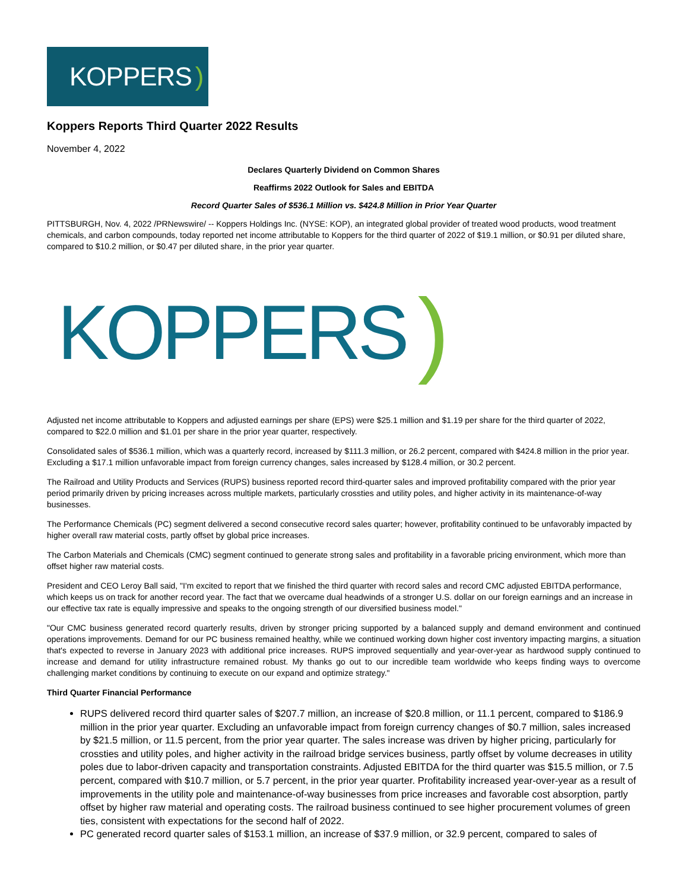KOPPERS )
Koppers Reports Third Quarter 2022 Results
November 4, 2022
Declares Quarterly Dividend on Common Shares
Reaffirms 2022 Outlook for Sales and EBITDA
Record Quarter Sales of $536.1 Million vs. $424.8 Million in Prior Year Quarter
PITTSBURGH, Nov. 4, 2022 /PRNewswire/ -- Koppers Holdings Inc. (NYSE: KOP), an integrated global provider of treated wood products, wood treatment chemicals, and carbon compounds, today reported net income attributable to Koppers for the third quarter of 2022 of $19.1 million, or $0.91 per diluted share, compared to $10.2 million, or $0.47 per diluted share, in the prior year quarter.
KOPPERS)
Adjusted net income attributable to Koppers and adjusted earnings per share (EPS) were $25.1 million and $1.19 per share for the third quarter of 2022, compared to $22.0 million and $1.01 per share in the prior year quarter, respectively.
Consolidated sales of $536.1 million, which was a quarterly record, increased by $111.3 million, or 26.2 percent, compared with $424.8 million in the prior year. Excluding a $17.1 million unfavorable impact from foreign currency changes, sales increased by $128.4 million, or 30.2 percent.
The Railroad and Utility Products and Services (RUPS) business reported record third-quarter sales and improved profitability compared with the prior year period primarily driven by pricing increases across multiple markets, particularly crossties and utility poles, and higher activity in its maintenance-of-way businesses.
The Performance Chemicals (PC) segment delivered a second consecutive record sales quarter; however, profitability continued to be unfavorably impacted by higher overall raw material costs, partly offset by global price increases.
The Carbon Materials and Chemicals (CMC) segment continued to generate strong sales and profitability in a favorable pricing environment, which more than offset higher raw material costs.
President and CEO Leroy Ball said, "I'm excited to report that we finished the third quarter with record sales and record CMC adjusted EBITDA performance, which keeps us on track for another record year. The fact that we overcame dual headwinds of a stronger U.S. dollar on our foreign earnings and an increase in our effective tax rate is equally impressive and speaks to the ongoing strength of our diversified business model."
"Our CMC business generated record quarterly results, driven by stronger pricing supported by a balanced supply and demand environment and continued operations improvements. Demand for our PC business remained healthy, while we continued working down higher cost inventory impacting margins, a situation that's expected to reverse in January 2023 with additional price increases. RUPS improved sequentially and year-over-year as hardwood supply continued to increase and demand for utility infrastructure remained robust. My thanks go out to our incredible team worldwide who keeps finding ways to overcome challenging market conditions by continuing to execute on our expand and optimize strategy."
Third Quarter Financial Performance
RUPS delivered record third quarter sales of $207.7 million, an increase of $20.8 million, or 11.1 percent, compared to $186.9 million in the prior year quarter. Excluding an unfavorable impact from foreign currency changes of $0.7 million, sales increased by $21.5 million, or 11.5 percent, from the prior year quarter. The sales increase was driven by higher pricing, particularly for crossties and utility poles, and higher activity in the railroad bridge services business, partly offset by volume decreases in utility poles due to labor-driven capacity and transportation constraints. Adjusted EBITDA for the third quarter was $15.5 million, or 7.5 percent, compared with $10.7 million, or 5.7 percent, in the prior year quarter. Profitability increased year-over-year as a result of improvements in the utility pole and maintenance-of-way businesses from price increases and favorable cost absorption, partly offset by higher raw material and operating costs. The railroad business continued to see higher procurement volumes of green ties, consistent with expectations for the second half of 2022.
PC generated record quarter sales of $153.1 million, an increase of $37.9 million, or 32.9 percent, compared to sales of